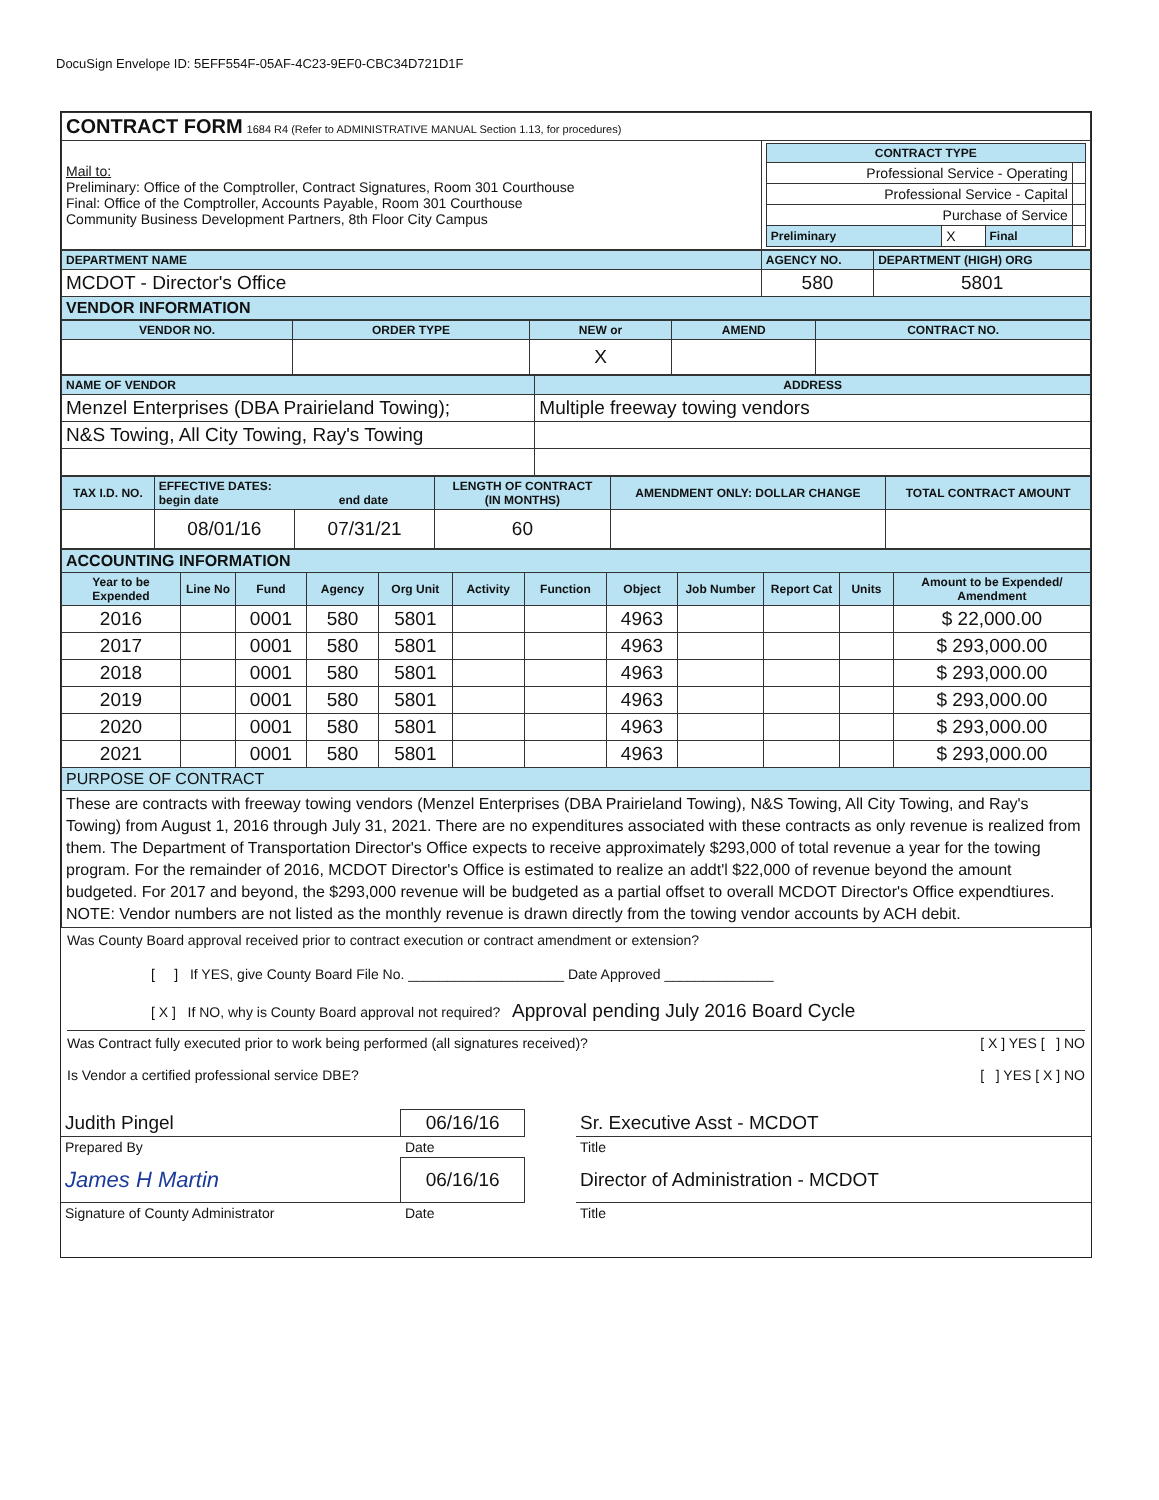DocuSign Envelope ID: 5EFF554F-05AF-4C23-9EF0-CBC34D721D1F
| CONTRACT FORM 1684 R4 (Refer to ADMINISTRATIVE MANUAL Section 1.13, for procedures) | |
| Mail to: Preliminary: Office of the Comptroller, Contract Signatures, Room 301 Courthouse Final: Office of the Comptroller, Accounts Payable, Room 301 Courthouse Community Business Development Partners, 8th Floor City Campus | / CONTRACT TYPE / / / / / Professional Service - Operating / / / / / Professional Service - Capital / / / / / Purchase of Service / / / / / Preliminary / X / Final / / |
| DEPARTMENT NAME | AGENCY NO. | DEPARTMENT (HIGH) ORG |
| MCDOT - Director's Office | 580 | 5801 |
| VENDOR INFORMATION | | |
| VENDOR NO. | ORDER TYPE | NEW or | AMEND | CONTRACT NO. |
| | | X | | |
| NAME OF VENDOR | ADDRESS |
| Menzel Enterprises (DBA Prairieland Towing); | Multiple freeway towing vendors |
| N&S Towing, All City Towing, Ray's Towing | |
| TAX I.D. NO. | EFFECTIVE DATES: begin date end date | | LENGTH OF CONTRACT (IN MONTHS) | AMENDMENT ONLY: DOLLAR CHANGE | TOTAL CONTRACT AMOUNT |
| | 08/01/16 | 07/31/21 | 60 | | |
| ACCOUNTING INFORMATION | | | | | | | | | | | |
| Year to be Expended | Line No | Fund | Agency | Org Unit | Activity | Function | Object | Job Number | Report Cat | Units | Amount to be Expended/ Amendment |
| 2016 | | 0001 | 580 | 5801 | | | 4963 | | | | $ 22,000.00 |
| 2017 | | 0001 | 580 | 5801 | | | 4963 | | | | $ 293,000.00 |
| 2018 | | 0001 | 580 | 5801 | | | 4963 | | | | $ 293,000.00 |
| 2019 | | 0001 | 580 | 5801 | | | 4963 | | | | $ 293,000.00 |
| 2020 | | 0001 | 580 | 5801 | | | 4963 | | | | $ 293,000.00 |
| 2021 | | 0001 | 580 | 5801 | | | 4963 | | | | $ 293,000.00 |
| PURPOSE OF CONTRACT | | | | | | | | | | | |
| These are contracts with freeway towing vendors (Menzel Enterprises (DBA Prairieland Towing), N&S Towing, All City Towing, and Ray's Towing) from August 1, 2016 through July 31, 2021. There are no expenditures associated with these contracts as only revenue is realized from them. The Department of Transportation Director's Office expects to receive approximately $293,000 of total revenue a year for the towing program. For the remainder of 2016, MCDOT Director's Office is estimated to realize an addt'l $22,000 of revenue beyond the amount budgeted. For 2017 and beyond, the $293,000 revenue will be budgeted as a partial offset to overall MCDOT Director's Office expendtiures. NOTE: Vendor numbers are not listed as the monthly revenue is drawn directly from the towing vendor accounts by ACH debit. | | | | | | | | | | | |
Was County Board approval received prior to contract execution or contract amendment or extension?
[ ] If YES, give County Board File No. ____________________ Date Approved ______________
[ X ] If NO, why is County Board approval not required? Approval pending July 2016 Board Cycle
Was Contract fully executed prior to work being performed (all signatures received)? [ X ] YES [ ] NO
Is Vendor a certified professional service DBE? [ ] YES [ X ] NO
| Judith Pingel | 06/16/16 | | Sr. Executive Asst - MCDOT |
| Prepared By | Date | | Title |
| James H Martin | 06/16/16 | | Director of Administration - MCDOT |
| Signature of County Administrator | Date | | Title |